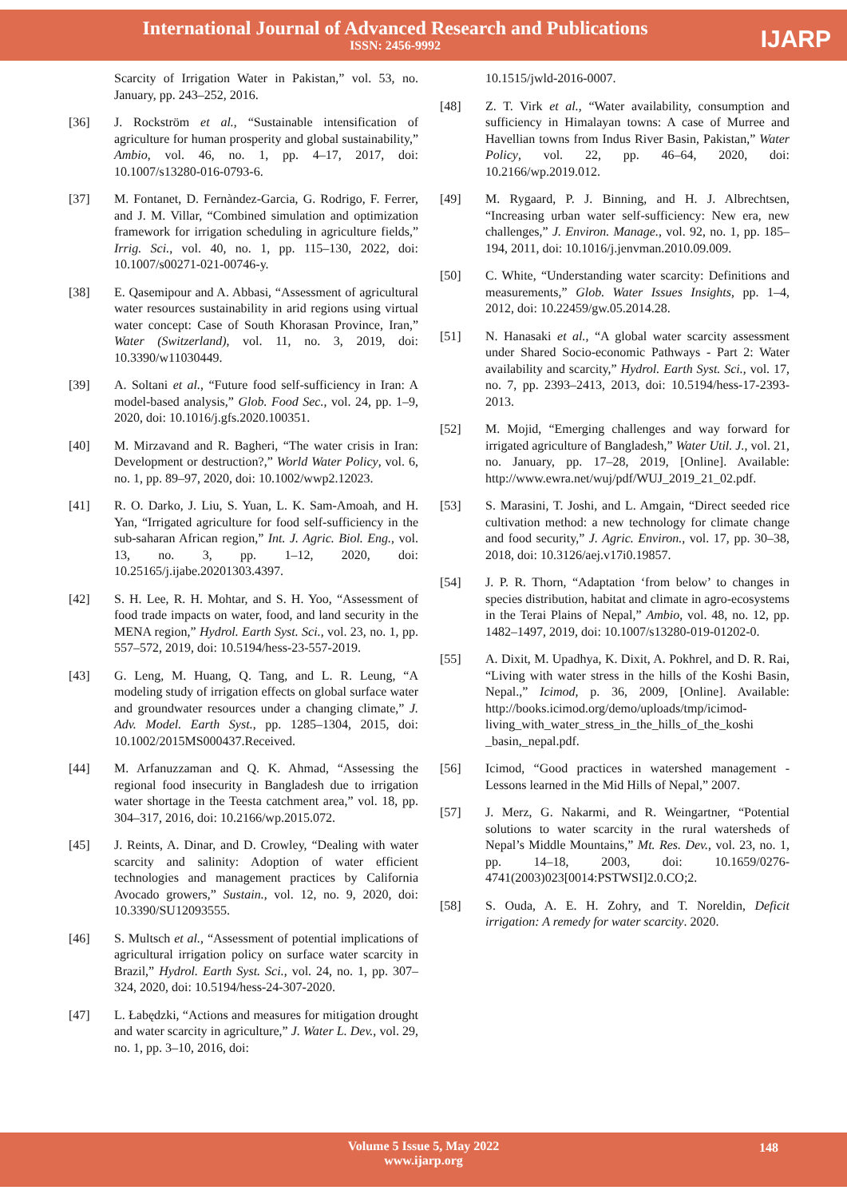International Journal of Advanced Research and Publications
ISSN: 2456-9992
IJARP
Scarcity of Irrigation Water in Pakistan,” vol. 53, no. January, pp. 243–252, 2016.
[36] J. Rockström et al., “Sustainable intensification of agriculture for human prosperity and global sustainability,” Ambio, vol. 46, no. 1, pp. 4–17, 2017, doi: 10.1007/s13280-016-0793-6.
[37] M. Fontanet, D. Fernàndez-Garcia, G. Rodrigo, F. Ferrer, and J. M. Villar, “Combined simulation and optimization framework for irrigation scheduling in agriculture fields,” Irrig. Sci., vol. 40, no. 1, pp. 115–130, 2022, doi: 10.1007/s00271-021-00746-y.
[38] E. Qasemipour and A. Abbasi, “Assessment of agricultural water resources sustainability in arid regions using virtual water concept: Case of South Khorasan Province, Iran,” Water (Switzerland), vol. 11, no. 3, 2019, doi: 10.3390/w11030449.
[39] A. Soltani et al., “Future food self-sufficiency in Iran: A model-based analysis,” Glob. Food Sec., vol. 24, pp. 1–9, 2020, doi: 10.1016/j.gfs.2020.100351.
[40] M. Mirzavand and R. Bagheri, “The water crisis in Iran: Development or destruction?,” World Water Policy, vol. 6, no. 1, pp. 89–97, 2020, doi: 10.1002/wwp2.12023.
[41] R. O. Darko, J. Liu, S. Yuan, L. K. Sam-Amoah, and H. Yan, “Irrigated agriculture for food self-sufficiency in the sub-saharan African region,” Int. J. Agric. Biol. Eng., vol. 13, no. 3, pp. 1–12, 2020, doi: 10.25165/j.ijabe.20201303.4397.
[42] S. H. Lee, R. H. Mohtar, and S. H. Yoo, “Assessment of food trade impacts on water, food, and land security in the MENA region,” Hydrol. Earth Syst. Sci., vol. 23, no. 1, pp. 557–572, 2019, doi: 10.5194/hess-23-557-2019.
[43] G. Leng, M. Huang, Q. Tang, and L. R. Leung, “A modeling study of irrigation effects on global surface water and groundwater resources under a changing climate,” J. Adv. Model. Earth Syst., pp. 1285–1304, 2015, doi: 10.1002/2015MS000437.Received.
[44] M. Arfanuzzaman and Q. K. Ahmad, “Assessing the regional food insecurity in Bangladesh due to irrigation water shortage in the Teesta catchment area,” vol. 18, pp. 304–317, 2016, doi: 10.2166/wp.2015.072.
[45] J. Reints, A. Dinar, and D. Crowley, “Dealing with water scarcity and salinity: Adoption of water efficient technologies and management practices by California Avocado growers,” Sustain., vol. 12, no. 9, 2020, doi: 10.3390/SU12093555.
[46] S. Multsch et al., “Assessment of potential implications of agricultural irrigation policy on surface water scarcity in Brazil,” Hydrol. Earth Syst. Sci., vol. 24, no. 1, pp. 307–324, 2020, doi: 10.5194/hess-24-307-2020.
[47] L. Łabędzki, “Actions and measures for mitigation drought and water scarcity in agriculture,” J. Water L. Dev., vol. 29, no. 1, pp. 3–10, 2016, doi:
10.1515/jwld-2016-0007.
[48] Z. T. Virk et al., “Water availability, consumption and sufficiency in Himalayan towns: A case of Murree and Havellian towns from Indus River Basin, Pakistan,” Water Policy, vol. 22, pp. 46–64, 2020, doi: 10.2166/wp.2019.012.
[49] M. Rygaard, P. J. Binning, and H. J. Albrechtsen, “Increasing urban water self-sufficiency: New era, new challenges,” J. Environ. Manage., vol. 92, no. 1, pp. 185–194, 2011, doi: 10.1016/j.jenvman.2010.09.009.
[50] C. White, “Understanding water scarcity: Definitions and measurements,” Glob. Water Issues Insights, pp. 1–4, 2012, doi: 10.22459/gw.05.2014.28.
[51] N. Hanasaki et al., “A global water scarcity assessment under Shared Socio-economic Pathways - Part 2: Water availability and scarcity,” Hydrol. Earth Syst. Sci., vol. 17, no. 7, pp. 2393–2413, 2013, doi: 10.5194/hess-17-2393-2013.
[52] M. Mojid, “Emerging challenges and way forward for irrigated agriculture of Bangladesh,” Water Util. J., vol. 21, no. January, pp. 17–28, 2019, [Online]. Available: http://www.ewra.net/wuj/pdf/WUJ_2019_21_02.pdf.
[53] S. Marasini, T. Joshi, and L. Amgain, “Direct seeded rice cultivation method: a new technology for climate change and food security,” J. Agric. Environ., vol. 17, pp. 30–38, 2018, doi: 10.3126/aej.v17i0.19857.
[54] J. P. R. Thorn, “Adaptation ‘from below’ to changes in species distribution, habitat and climate in agro-ecosystems in the Terai Plains of Nepal,” Ambio, vol. 48, no. 12, pp. 1482–1497, 2019, doi: 10.1007/s13280-019-01202-0.
[55] A. Dixit, M. Upadhya, K. Dixit, A. Pokhrel, and D. R. Rai, “Living with water stress in the hills of the Koshi Basin, Nepal.,” Icimod, p. 36, 2009, [Online]. Available: http://books.icimod.org/demo/uploads/tmp/icimod-living_with_water_stress_in_the_hills_of_the_koshi _basin,_nepal.pdf.
[56] Icimod, “Good practices in watershed management - Lessons learned in the Mid Hills of Nepal,” 2007.
[57] J. Merz, G. Nakarmi, and R. Weingartner, “Potential solutions to water scarcity in the rural watersheds of Nepal’s Middle Mountains,” Mt. Res. Dev., vol. 23, no. 1, pp. 14–18, 2003, doi: 10.1659/0276-4741(2003)023[0014:PSTWSI]2.0.CO;2.
[58] S. Ouda, A. E. H. Zohry, and T. Noreldin, Deficit irrigation: A remedy for water scarcity. 2020.
Volume 5 Issue 5, May 2022
www.ijarp.org
148